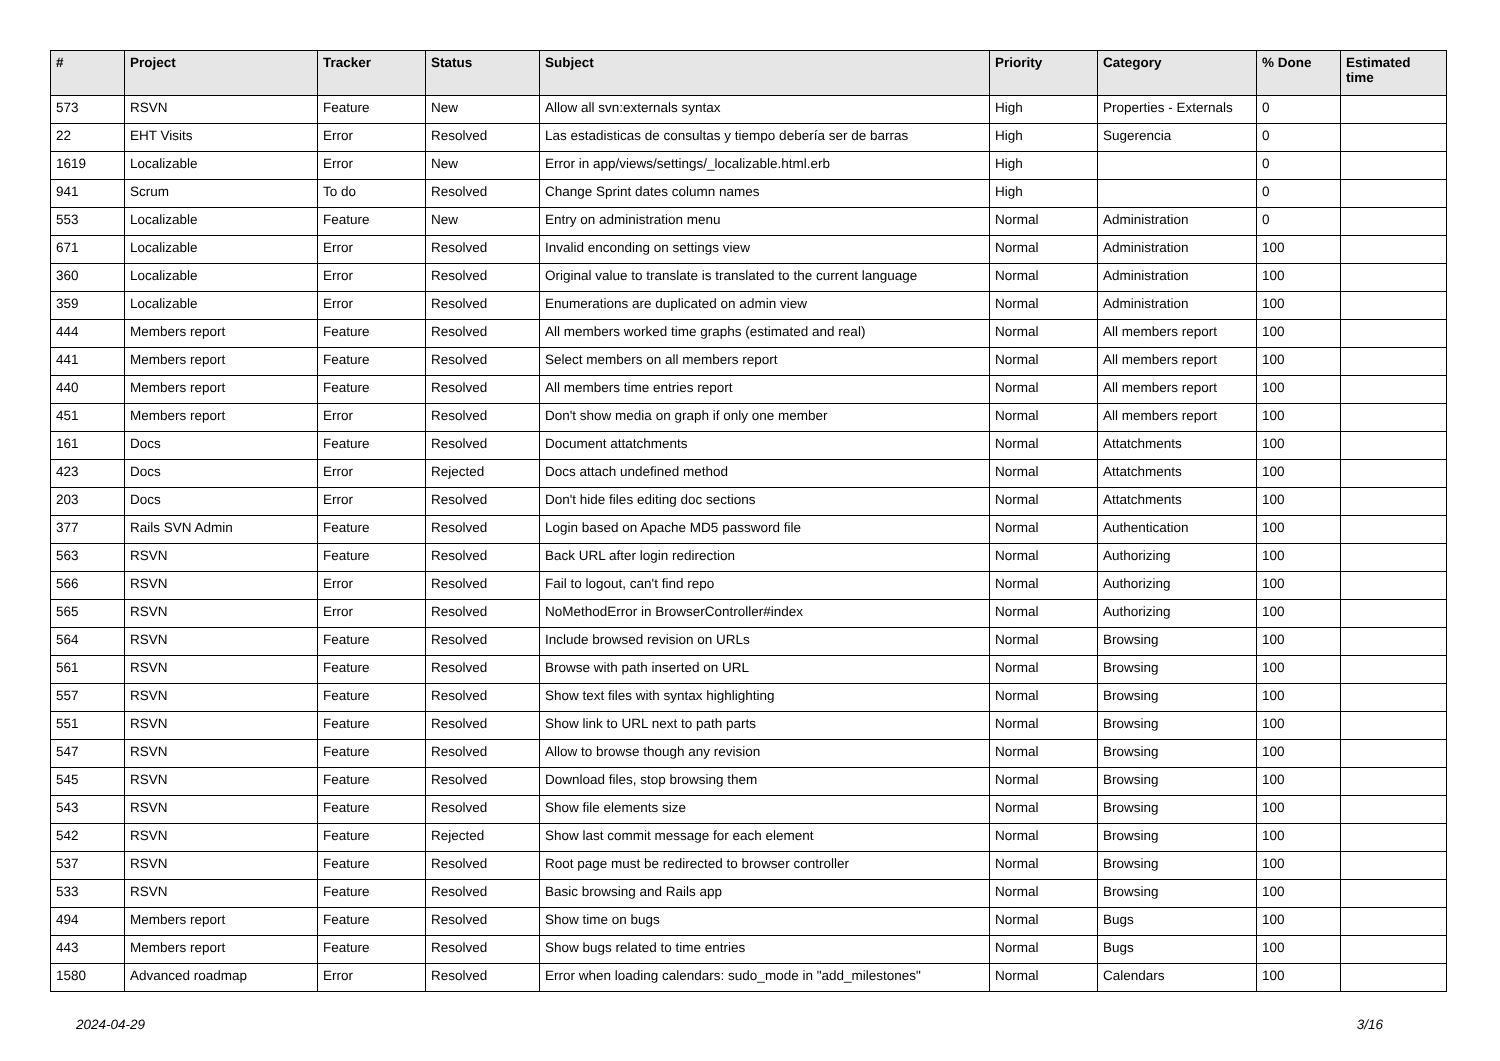| # | Project | Tracker | Status | Subject | Priority | Category | % Done | Estimated time |
| --- | --- | --- | --- | --- | --- | --- | --- | --- |
| 573 | RSVN | Feature | New | Allow all svn:externals syntax | High | Properties - Externals | 0 | |
| 22 | EHT Visits | Error | Resolved | Las estadisticas de consultas y tiempo debería ser de barras | High | Sugerencia | 0 | |
| 1619 | Localizable | Error | New | Error in app/views/settings/_localizable.html.erb | High | | 0 | |
| 941 | Scrum | To do | Resolved | Change Sprint dates column names | High | | 0 | |
| 553 | Localizable | Feature | New | Entry on administration menu | Normal | Administration | 0 | |
| 671 | Localizable | Error | Resolved | Invalid enconding on settings view | Normal | Administration | 100 | |
| 360 | Localizable | Error | Resolved | Original value to translate is translated to the current language | Normal | Administration | 100 | |
| 359 | Localizable | Error | Resolved | Enumerations are duplicated on admin view | Normal | Administration | 100 | |
| 444 | Members report | Feature | Resolved | All members worked time graphs (estimated and real) | Normal | All members report | 100 | |
| 441 | Members report | Feature | Resolved | Select members on all members report | Normal | All members report | 100 | |
| 440 | Members report | Feature | Resolved | All members time entries report | Normal | All members report | 100 | |
| 451 | Members report | Error | Resolved | Don't show media on graph if only one member | Normal | All members report | 100 | |
| 161 | Docs | Feature | Resolved | Document attatchments | Normal | Attatchments | 100 | |
| 423 | Docs | Error | Rejected | Docs attach undefined method | Normal | Attatchments | 100 | |
| 203 | Docs | Error | Resolved | Don't hide files editing doc sections | Normal | Attatchments | 100 | |
| 377 | Rails SVN Admin | Feature | Resolved | Login based on Apache MD5 password file | Normal | Authentication | 100 | |
| 563 | RSVN | Feature | Resolved | Back URL after login redirection | Normal | Authorizing | 100 | |
| 566 | RSVN | Error | Resolved | Fail to logout, can't find repo | Normal | Authorizing | 100 | |
| 565 | RSVN | Error | Resolved | NoMethodError in BrowserController#index | Normal | Authorizing | 100 | |
| 564 | RSVN | Feature | Resolved | Include browsed revision on URLs | Normal | Browsing | 100 | |
| 561 | RSVN | Feature | Resolved | Browse with path inserted on URL | Normal | Browsing | 100 | |
| 557 | RSVN | Feature | Resolved | Show text files with syntax highlighting | Normal | Browsing | 100 | |
| 551 | RSVN | Feature | Resolved | Show link to URL next to path parts | Normal | Browsing | 100 | |
| 547 | RSVN | Feature | Resolved | Allow to browse though any revision | Normal | Browsing | 100 | |
| 545 | RSVN | Feature | Resolved | Download files, stop browsing them | Normal | Browsing | 100 | |
| 543 | RSVN | Feature | Resolved | Show file elements size | Normal | Browsing | 100 | |
| 542 | RSVN | Feature | Rejected | Show last commit message for each element | Normal | Browsing | 100 | |
| 537 | RSVN | Feature | Resolved | Root page must be redirected to browser controller | Normal | Browsing | 100 | |
| 533 | RSVN | Feature | Resolved | Basic browsing and Rails app | Normal | Browsing | 100 | |
| 494 | Members report | Feature | Resolved | Show time on bugs | Normal | Bugs | 100 | |
| 443 | Members report | Feature | Resolved | Show bugs related to time entries | Normal | Bugs | 100 | |
| 1580 | Advanced roadmap | Error | Resolved | Error when loading calendars: sudo_mode in "add_milestones" | Normal | Calendars | 100 | |
2024-04-29 3/16